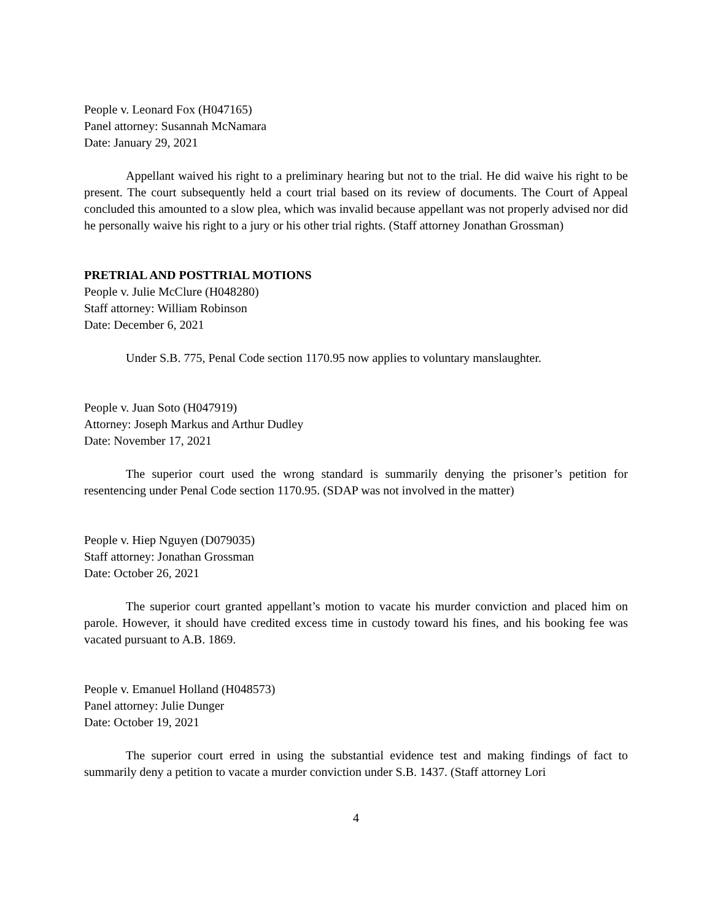People v. Leonard Fox (H047165)
Panel attorney: Susannah McNamara
Date: January 29, 2021
Appellant waived his right to a preliminary hearing but not to the trial. He did waive his right to be present. The court subsequently held a court trial based on its review of documents. The Court of Appeal concluded this amounted to a slow plea, which was invalid because appellant was not properly advised nor did he personally waive his right to a jury or his other trial rights. (Staff attorney Jonathan Grossman)
PRETRIAL AND POSTTRIAL MOTIONS
People v. Julie McClure (H048280)
Staff attorney: William Robinson
Date: December 6, 2021
Under S.B. 775, Penal Code section 1170.95 now applies to voluntary manslaughter.
People v. Juan Soto (H047919)
Attorney: Joseph Markus and Arthur Dudley
Date: November 17, 2021
The superior court used the wrong standard is summarily denying the prisoner’s petition for resentencing under Penal Code section 1170.95. (SDAP was not involved in the matter)
People v. Hiep Nguyen (D079035)
Staff attorney: Jonathan Grossman
Date: October 26, 2021
The superior court granted appellant’s motion to vacate his murder conviction and placed him on parole. However, it should have credited excess time in custody toward his fines, and his booking fee was vacated pursuant to A.B. 1869.
People v. Emanuel Holland (H048573)
Panel attorney: Julie Dunger
Date: October 19, 2021
The superior court erred in using the substantial evidence test and making findings of fact to summarily deny a petition to vacate a murder conviction under S.B. 1437. (Staff attorney Lori
4